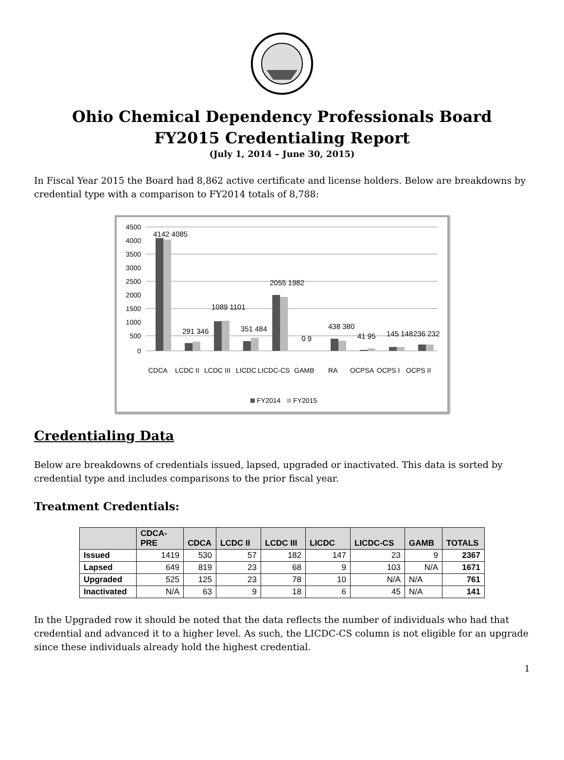Ohio Chemical Dependency Professionals Board
FY2015 Credentialing Report
(July 1, 2014 – June 30, 2015)
In Fiscal Year 2015 the Board had 8,862 active certificate and license holders. Below are breakdowns by credential type with a comparison to FY2014 totals of 8,788:
4500
4000
3500
3000
2500
2000
1500
1000
500
0
4142 4085
291 346
1089 1101
351 484
2055 1982
0 9
438 380
41 95
145 148
236 232
CDCA
LCDC II
LCDC III
LICDC
LICDC-CS
GAMB
RA
OCPSA
OCPS I
OCPS II
FY2014
FY2015
Credentialing Data
Below are breakdowns of credentials issued, lapsed, upgraded or inactivated. This data is sorted by credential type and includes comparisons to the prior fiscal year.
Treatment Credentials:
| | CDCA- PRE | CDCA | LCDC II | LCDC III | LICDC | LICDC-CS | GAMB | TOTALS |
| --- | --- | --- | --- | --- | --- | --- | --- | --- |
| Issued | 1419 | 530 | 57 | 182 | 147 | 23 | 9 | 2367 |
| Lapsed | 649 | 819 | 23 | 68 | 9 | 103 | N/A | 1671 |
| Upgraded | 525 | 125 | 23 | 78 | 10 | N/A | N/A | 761 |
| Inactivated | N/A | 63 | 9 | 18 | 6 | 45 | N/A | 141 |
In the Upgraded row it should be noted that the data reflects the number of individuals who had that credential and advanced it to a higher level. As such, the LICDC-CS column is not eligible for an upgrade since these individuals already hold the highest credential.
1